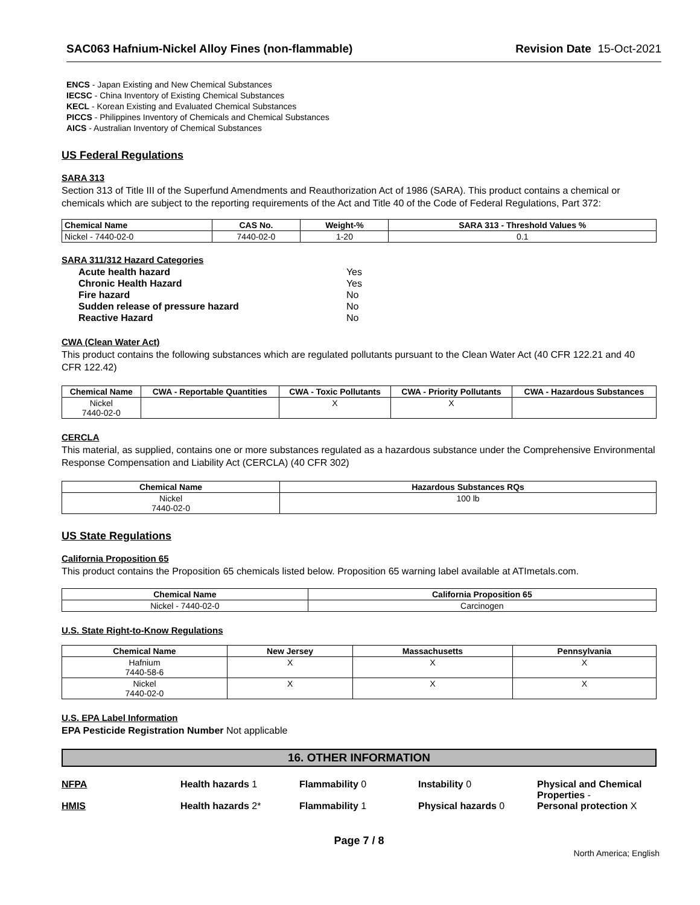SAC063 Hafnium-Nickel Alloy Fines (non-flammable) Revision Date 15-Oct-2021
ENCS - Japan Existing and New Chemical Substances
IECSC - China Inventory of Existing Chemical Substances
KECL - Korean Existing and Evaluated Chemical Substances
PICCS - Philippines Inventory of Chemicals and Chemical Substances
AICS - Australian Inventory of Chemical Substances
US Federal Regulations
SARA 313
Section 313 of Title III of the Superfund Amendments and Reauthorization Act of 1986 (SARA). This product contains a chemical or chemicals which are subject to the reporting requirements of the Act and Title 40 of the Code of Federal Regulations, Part 372:
| Chemical Name | CAS No. | Weight-% | SARA 313 - Threshold Values % |
| --- | --- | --- | --- |
| Nickel - 7440-02-0 | 7440-02-0 | 1-20 | 0.1 |
SARA 311/312 Hazard Categories
| Acute health hazard | Yes |
| Chronic Health Hazard | Yes |
| Fire hazard | No |
| Sudden release of pressure hazard | No |
| Reactive Hazard | No |
CWA (Clean Water Act)
This product contains the following substances which are regulated pollutants pursuant to the Clean Water Act (40 CFR 122.21 and 40 CFR 122.42)
| Chemical Name | CWA - Reportable Quantities | CWA - Toxic Pollutants | CWA - Priority Pollutants | CWA - Hazardous Substances |
| --- | --- | --- | --- | --- |
| Nickel 7440-02-0 | | X | X | |
CERCLA
This material, as supplied, contains one or more substances regulated as a hazardous substance under the Comprehensive Environmental Response Compensation and Liability Act (CERCLA) (40 CFR 302)
| Chemical Name | Hazardous Substances RQs |
| --- | --- |
| Nickel 7440-02-0 | 100 lb |
US State Regulations
California Proposition 65
This product contains the Proposition 65 chemicals listed below. Proposition 65 warning label available at ATImetals.com.
| Chemical Name | California Proposition 65 |
| --- | --- |
| Nickel - 7440-02-0 | Carcinogen |
U.S. State Right-to-Know Regulations
| Chemical Name | New Jersey | Massachusetts | Pennsylvania |
| --- | --- | --- | --- |
| Hafnium 7440-58-6 | X | X | X |
| Nickel 7440-02-0 | X | X | X |
U.S. EPA Label Information
EPA Pesticide Registration Number Not applicable
16. OTHER INFORMATION
NFPA Health hazards 1 Flammability 0 Instability 0 Physical and Chemical Properties -
HMIS Health hazards 2* Flammability 1 Physical hazards 0 Personal protection X
Page 7 / 8
North America; English